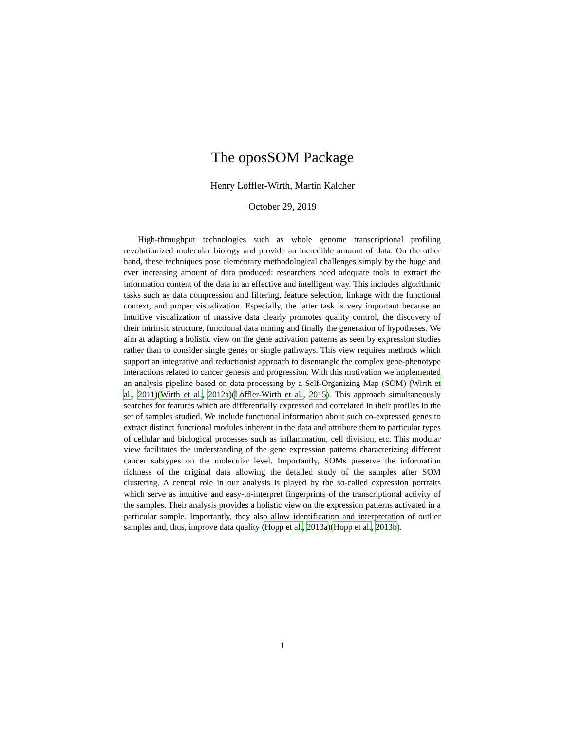The oposSOM Package
Henry Löffler-Wirth, Martin Kalcher
October 29, 2019
High-throughput technologies such as whole genome transcriptional profiling revolutionized molecular biology and provide an incredible amount of data. On the other hand, these techniques pose elementary methodological challenges simply by the huge and ever increasing amount of data produced: researchers need adequate tools to extract the information content of the data in an effective and intelligent way. This includes algorithmic tasks such as data compression and filtering, feature selection, linkage with the functional context, and proper visualization. Especially, the latter task is very important because an intuitive visualization of massive data clearly promotes quality control, the discovery of their intrinsic structure, functional data mining and finally the generation of hypotheses. We aim at adapting a holistic view on the gene activation patterns as seen by expression studies rather than to consider single genes or single pathways. This view requires methods which support an integrative and reductionist approach to disentangle the complex gene-phenotype interactions related to cancer genesis and progression. With this motivation we implemented an analysis pipeline based on data processing by a Self-Organizing Map (SOM) (Wirth et al., 2011)(Wirth et al., 2012a)(Löffler-Wirth et al., 2015). This approach simultaneously searches for features which are differentially expressed and correlated in their profiles in the set of samples studied. We include functional information about such co-expressed genes to extract distinct functional modules inherent in the data and attribute them to particular types of cellular and biological processes such as inflammation, cell division, etc. This modular view facilitates the understanding of the gene expression patterns characterizing different cancer subtypes on the molecular level. Importantly, SOMs preserve the information richness of the original data allowing the detailed study of the samples after SOM clustering. A central role in our analysis is played by the so-called expression portraits which serve as intuitive and easy-to-interpret fingerprints of the transcriptional activity of the samples. Their analysis provides a holistic view on the expression patterns activated in a particular sample. Importantly, they also allow identification and interpretation of outlier samples and, thus, improve data quality (Hopp et al., 2013a)(Hopp et al., 2013b).
1